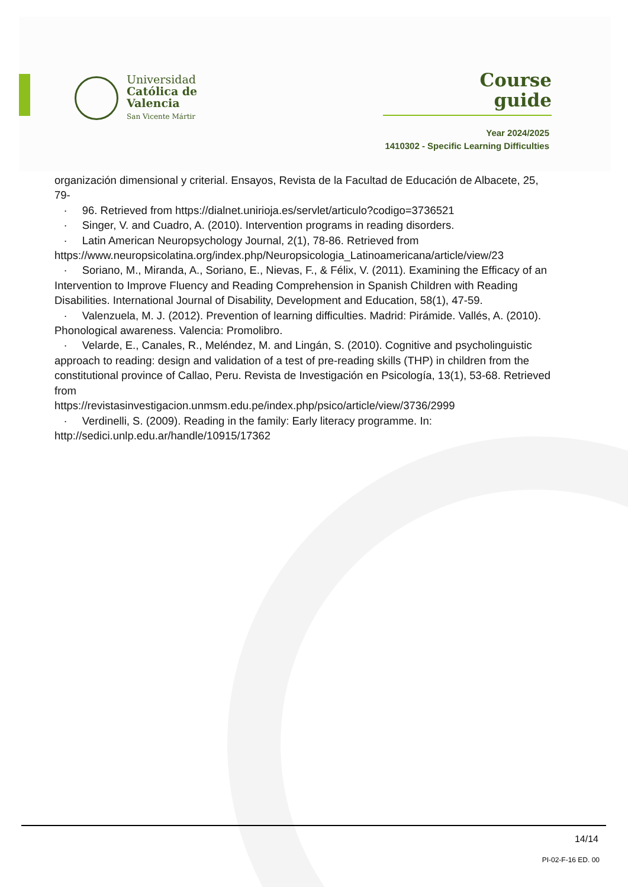Universidad
Católica de
Valencia
San Vicente Mártir
Course
guide
Year 2024/2025
1410302 - Specific Learning Difficulties
organización dimensional y criterial. Ensayos, Revista de la Facultad de Educación de Albacete, 25, 79-
· 96. Retrieved from https://dialnet.unirioja.es/servlet/articulo?codigo=3736521
· Singer, V. and Cuadro, A. (2010). Intervention programs in reading disorders.
· Latin American Neuropsychology Journal, 2(1), 78-86. Retrieved from https://www.neuropsicolatina.org/index.php/Neuropsicologia_Latinoamericana/article/view/23
· Soriano, M., Miranda, A., Soriano, E., Nievas, F., & Félix, V. (2011). Examining the Efficacy of an Intervention to Improve Fluency and Reading Comprehension in Spanish Children with Reading Disabilities. International Journal of Disability, Development and Education, 58(1), 47-59.
· Valenzuela, M. J. (2012). Prevention of learning difficulties. Madrid: Pirámide. Vallés, A. (2010). Phonological awareness. Valencia: Promolibro.
· Velarde, E., Canales, R., Meléndez, M. and Lingán, S. (2010). Cognitive and psycholinguistic approach to reading: design and validation of a test of pre-reading skills (THP) in children from the constitutional province of Callao, Peru. Revista de Investigación en Psicología, 13(1), 53-68. Retrieved from
https://revistasinvestigacion.unmsm.edu.pe/index.php/psico/article/view/3736/2999
· Verdinelli, S. (2009). Reading in the family: Early literacy programme. In:
http://sedici.unlp.edu.ar/handle/10915/17362
14/14
PI-02-F-16 ED. 00